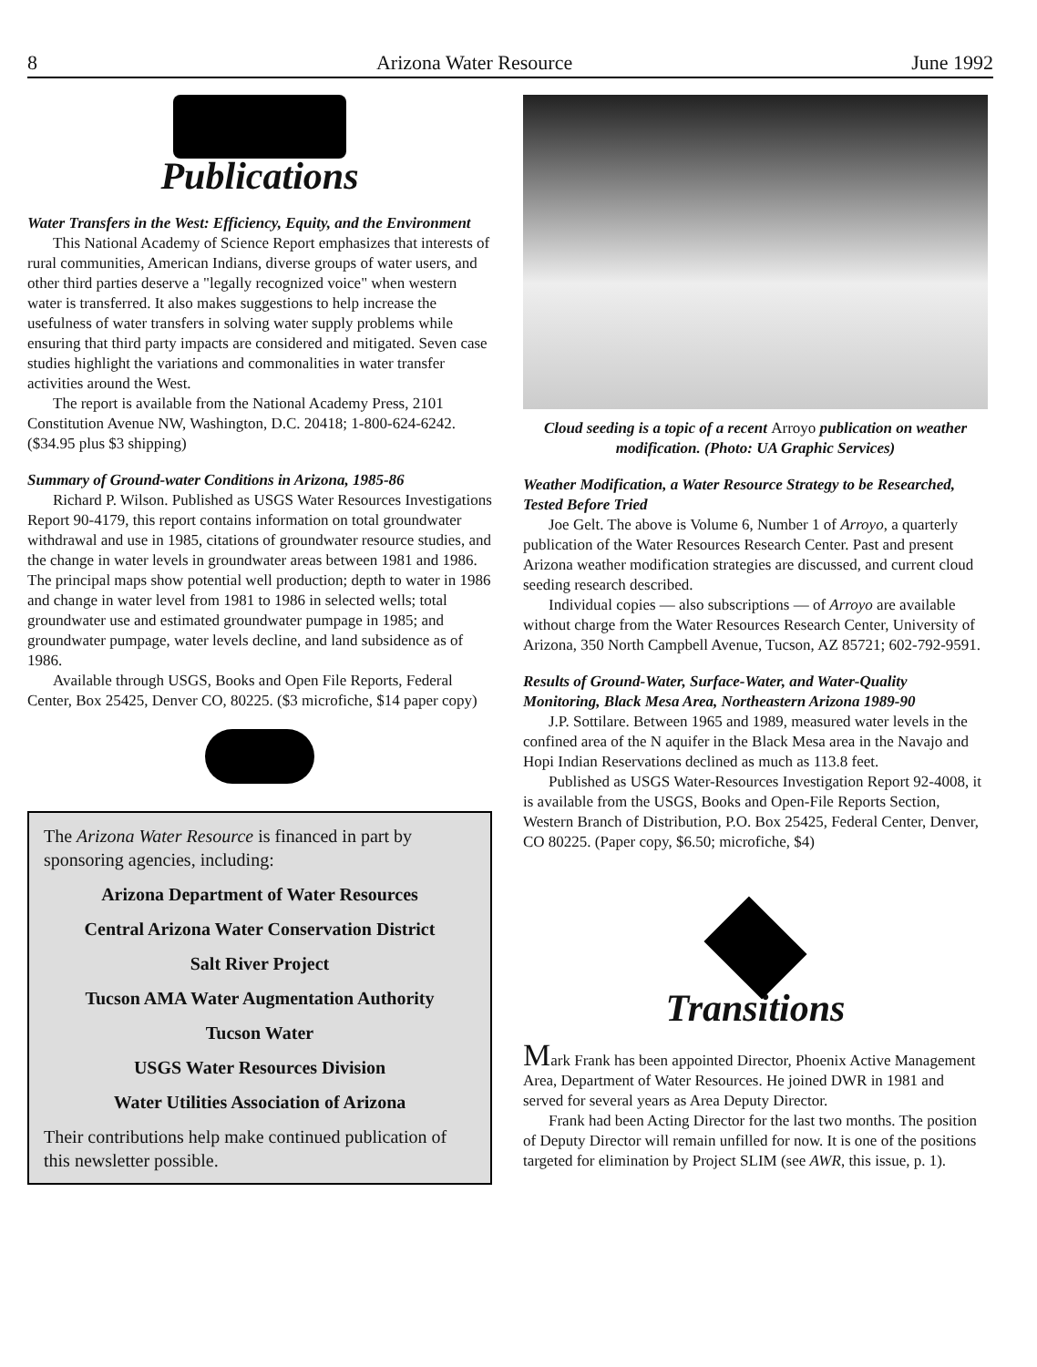8 Arizona Water Resource June 1992
Publications
Water Transfers in the West: Efficiency, Equity, and the Environment
This National Academy of Science Report emphasizes that interests of rural communities, American Indians, diverse groups of water users, and other third parties deserve a "legally recognized voice" when western water is transferred. It also makes suggestions to help increase the usefulness of water transfers in solving water supply problems while ensuring that third party impacts are considered and mitigated. Seven case studies highlight the variations and commonalities in water transfer activities around the West.
The report is available from the National Academy Press, 2101 Constitution Avenue NW, Washington, D.C. 20418; 1-800-624-6242. ($34.95 plus $3 shipping)
Summary of Ground-water Conditions in Arizona, 1985-86
Richard P. Wilson. Published as USGS Water Resources Investigations Report 90-4179, this report contains information on total groundwater withdrawal and use in 1985, citations of groundwater resource studies, and the change in water levels in groundwater areas between 1981 and 1986. The principal maps show potential well production; depth to water in 1986 and change in water level from 1981 to 1986 in selected wells; total groundwater use and estimated groundwater pumpage in 1985; and groundwater pumpage, water levels decline, and land subsidence as of 1986.
Available through USGS, Books and Open File Reports, Federal Center, Box 25425, Denver CO, 80225. ($3 microfiche, $14 paper copy)
The Arizona Water Resource is financed in part by sponsoring agencies, including:
Arizona Department of Water Resources
Central Arizona Water Conservation District
Salt River Project
Tucson AMA Water Augmentation Authority
Tucson Water
USGS Water Resources Division
Water Utilities Association of Arizona
Their contributions help make continued publication of this newsletter possible.
Cloud seeding is a topic of a recent Arroyo publication on weather modification. (Photo: UA Graphic Services)
Weather Modification, a Water Resource Strategy to be Researched, Tested Before Tried
Joe Gelt. The above is Volume 6, Number 1 of Arroyo, a quarterly publication of the Water Resources Research Center. Past and present Arizona weather modification strategies are discussed, and current cloud seeding research described.
Individual copies — also subscriptions — of Arroyo are available without charge from the Water Resources Research Center, University of Arizona, 350 North Campbell Avenue, Tucson, AZ 85721; 602-792-9591.
Results of Ground-Water, Surface-Water, and Water-Quality Monitoring, Black Mesa Area, Northeastern Arizona 1989-90
J.P. Sottilare. Between 1965 and 1989, measured water levels in the confined area of the N aquifer in the Black Mesa area in the Navajo and Hopi Indian Reservations declined as much as 113.8 feet.
Published as USGS Water-Resources Investigation Report 92-4008, it is available from the USGS, Books and Open-File Reports Section, Western Branch of Distribution, P.O. Box 25425, Federal Center, Denver, CO 80225. (Paper copy, $6.50; microfiche, $4)
Transitions
Mark Frank has been appointed Director, Phoenix Active Management Area, Department of Water Resources. He joined DWR in 1981 and served for several years as Area Deputy Director.
Frank had been Acting Director for the last two months. The position of Deputy Director will remain unfilled for now. It is one of the positions targeted for elimination by Project SLIM (see AWR, this issue, p. 1).